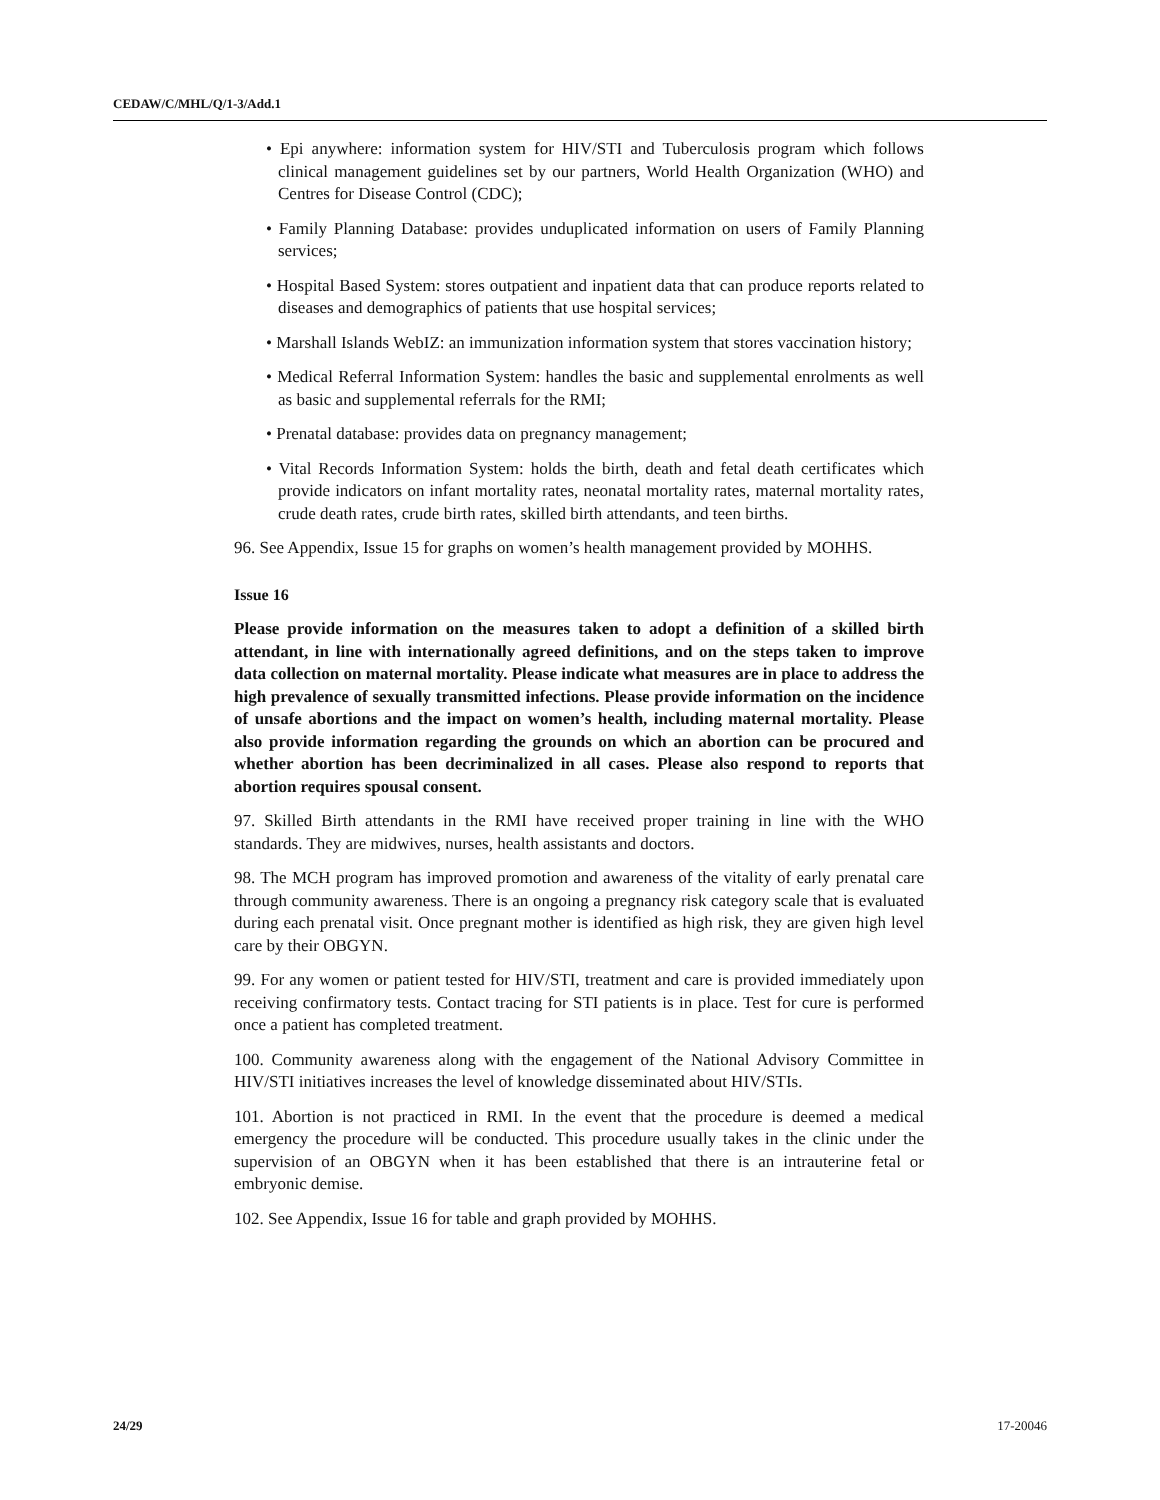CEDAW/C/MHL/Q/1-3/Add.1
• Epi anywhere: information system for HIV/STI and Tuberculosis program which follows clinical management guidelines set by our partners, World Health Organization (WHO) and Centres for Disease Control (CDC);
• Family Planning Database: provides unduplicated information on users of Family Planning services;
• Hospital Based System: stores outpatient and inpatient data that can produce reports related to diseases and demographics of patients that use hospital services;
• Marshall Islands WebIZ: an immunization information system that stores vaccination history;
• Medical Referral Information System: handles the basic and supplemental enrolments as well as basic and supplemental referrals for the RMI;
• Prenatal database: provides data on pregnancy management;
• Vital Records Information System: holds the birth, death and fetal death certificates which provide indicators on infant mortality rates, neonatal mortality rates, maternal mortality rates, crude death rates, crude birth rates, skilled birth attendants, and teen births.
96. See Appendix, Issue 15 for graphs on women’s health management provided by MOHHS.
Issue 16
Please provide information on the measures taken to adopt a definition of a skilled birth attendant, in line with internationally agreed definitions, and on the steps taken to improve data collection on maternal mortality. Please indicate what measures are in place to address the high prevalence of sexually transmitted infections. Please provide information on the incidence of unsafe abortions and the impact on women’s health, including maternal mortality. Please also provide information regarding the grounds on which an abortion can be procured and whether abortion has been decriminalized in all cases. Please also respond to reports that abortion requires spousal consent.
97. Skilled Birth attendants in the RMI have received proper training in line with the WHO standards. They are midwives, nurses, health assistants and doctors.
98. The MCH program has improved promotion and awareness of the vitality of early prenatal care through community awareness. There is an ongoing a pregnancy risk category scale that is evaluated during each prenatal visit. Once pregnant mother is identified as high risk, they are given high level care by their OBGYN.
99. For any women or patient tested for HIV/STI, treatment and care is provided immediately upon receiving confirmatory tests. Contact tracing for STI patients is in place. Test for cure is performed once a patient has completed treatment.
100. Community awareness along with the engagement of the National Advisory Committee in HIV/STI initiatives increases the level of knowledge disseminated about HIV/STIs.
101. Abortion is not practiced in RMI. In the event that the procedure is deemed a medical emergency the procedure will be conducted. This procedure usually takes in the clinic under the supervision of an OBGYN when it has been established that there is an intrauterine fetal or embryonic demise.
102. See Appendix, Issue 16 for table and graph provided by MOHHS.
24/29 17-20046